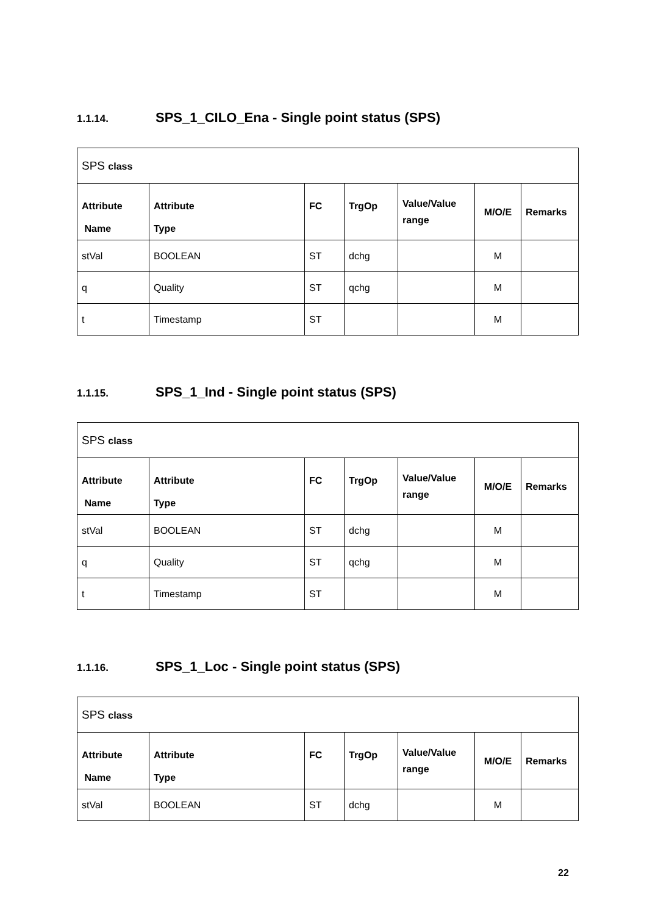1.1.14. SPS_1_CILO_Ena - Single point status (SPS)
| SPS class | | | | | | |
| Attribute Name | Attribute Type | FC | TrgOp | Value/Value range | M/O/E | Remarks |
| stVal | BOOLEAN | ST | dchg | | M | |
| q | Quality | ST | qchg | | M | |
| t | Timestamp | ST | | | M | |
1.1.15. SPS_1_Ind - Single point status (SPS)
| SPS class | | | | | | |
| Attribute Name | Attribute Type | FC | TrgOp | Value/Value range | M/O/E | Remarks |
| stVal | BOOLEAN | ST | dchg | | M | |
| q | Quality | ST | qchg | | M | |
| t | Timestamp | ST | | | M | |
1.1.16. SPS_1_Loc - Single point status (SPS)
| SPS class | | | | | | |
| Attribute Name | Attribute Type | FC | TrgOp | Value/Value range | M/O/E | Remarks |
| stVal | BOOLEAN | ST | dchg | | M | |
22